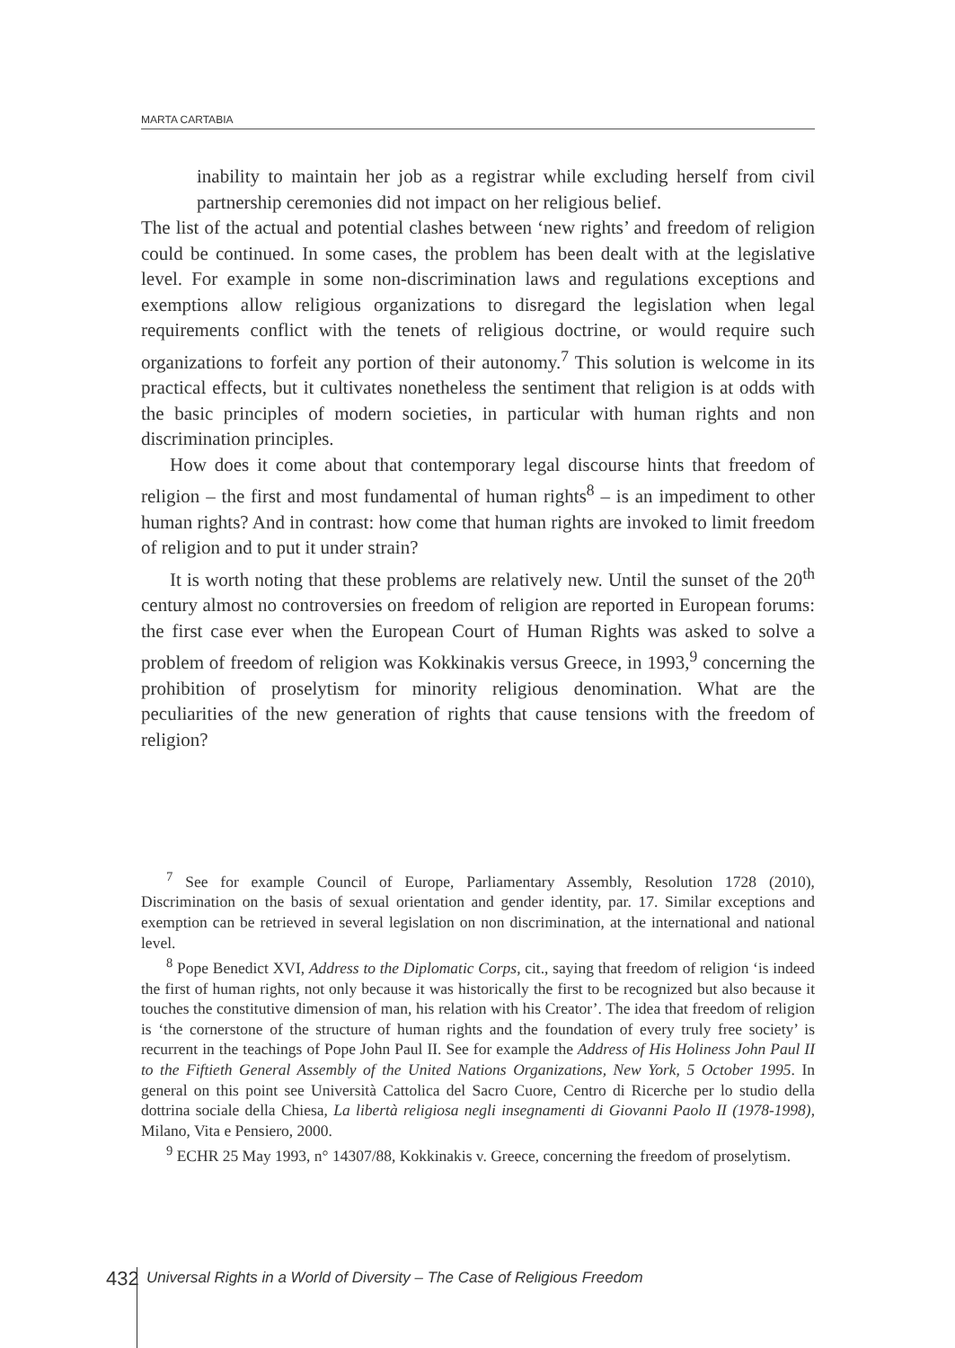MARTA CARTABIA
inability to maintain her job as a registrar while excluding herself from civil partnership ceremonies did not impact on her religious belief.
The list of the actual and potential clashes between ‘new rights’ and freedom of religion could be continued. In some cases, the problem has been dealt with at the legislative level. For example in some non-discrimination laws and regulations exceptions and exemptions allow religious organizations to disregard the legislation when legal requirements conflict with the tenets of religious doctrine, or would require such organizations to forfeit any portion of their autonomy.<sup>7</sup> This solution is welcome in its practical effects, but it cultivates nonetheless the sentiment that religion is at odds with the basic principles of modern societies, in particular with human rights and non discrimination principles.
How does it come about that contemporary legal discourse hints that freedom of religion – the first and most fundamental of human rights<sup>8</sup> – is an impediment to other human rights? And in contrast: how come that human rights are invoked to limit freedom of religion and to put it under strain?
It is worth noting that these problems are relatively new. Until the sunset of the 20<sup>th</sup> century almost no controversies on freedom of religion are reported in European forums: the first case ever when the European Court of Human Rights was asked to solve a problem of freedom of religion was Kokkinakis versus Greece, in 1993,<sup>9</sup> concerning the prohibition of proselytism for minority religious denomination. What are the peculiarities of the new generation of rights that cause tensions with the freedom of religion?
<sup>7</sup> See for example Council of Europe, Parliamentary Assembly, Resolution 1728 (2010), Discrimination on the basis of sexual orientation and gender identity, par. 17. Similar exceptions and exemption can be retrieved in several legislation on non discrimination, at the international and national level.
<sup>8</sup> Pope Benedict XVI, Address to the Diplomatic Corps, cit., saying that freedom of religion ‘is indeed the first of human rights, not only because it was historically the first to be recognized but also because it touches the constitutive dimension of man, his relation with his Creator’. The idea that freedom of religion is ‘the cornerstone of the structure of human rights and the foundation of every truly free society’ is recurrent in the teachings of Pope John Paul II. See for example the Address of His Holiness John Paul II to the Fiftieth General Assembly of the United Nations Organizations, New York, 5 October 1995. In general on this point see Università Cattolica del Sacro Cuore, Centro di Ricerche per lo studio della dottrina sociale della Chiesa, La libertà religiosa negli insegnamenti di Giovanni Paolo II (1978-1998), Milano, Vita e Pensiero, 2000.
<sup>9</sup> ECHR 25 May 1993, n° 14307/88, Kokkinakis v. Greece, concerning the freedom of proselytism.
432
Universal Rights in a World of Diversity – The Case of Religious Freedom